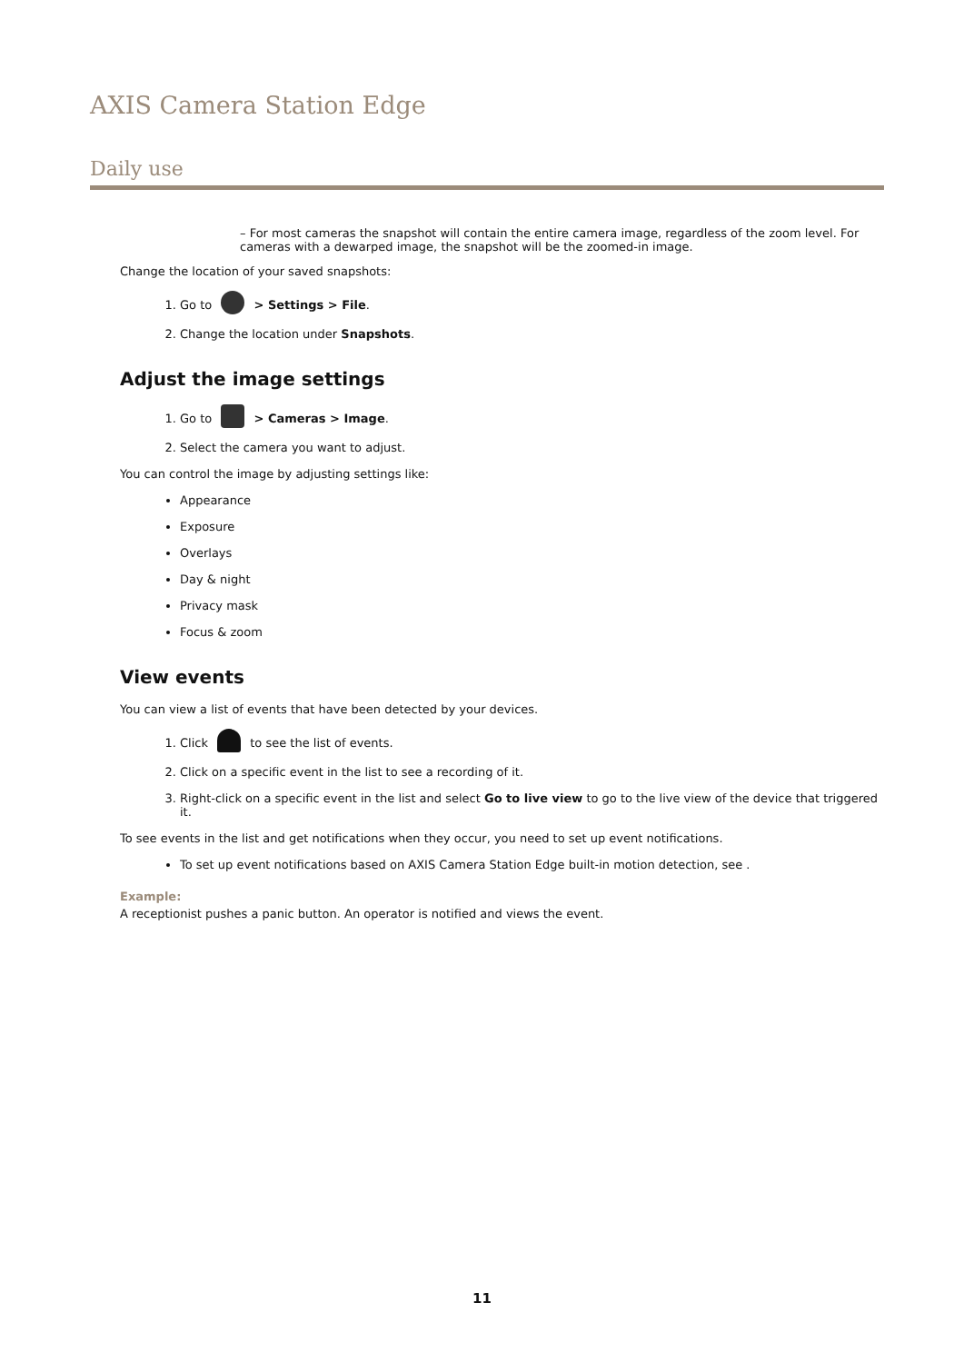AXIS Camera Station Edge
Daily use
– For most cameras the snapshot will contain the entire camera image, regardless of the zoom level. For cameras with a dewarped image, the snapshot will be the zoomed-in image.
Change the location of your saved snapshots:
1. Go to > Settings > File.
2. Change the location under Snapshots.
Adjust the image settings
1. Go to > Cameras > Image.
2. Select the camera you want to adjust.
You can control the image by adjusting settings like:
Appearance
Exposure
Overlays
Day & night
Privacy mask
Focus & zoom
View events
You can view a list of events that have been detected by your devices.
1. Click to see the list of events.
2. Click on a specific event in the list to see a recording of it.
3. Right-click on a specific event in the list and select Go to live view to go to the live view of the device that triggered it.
To see events in the list and get notifications when they occur, you need to set up event notifications.
To set up event notifications based on AXIS Camera Station Edge built-in motion detection, see .
Example:
A receptionist pushes a panic button. An operator is notified and views the event.
11